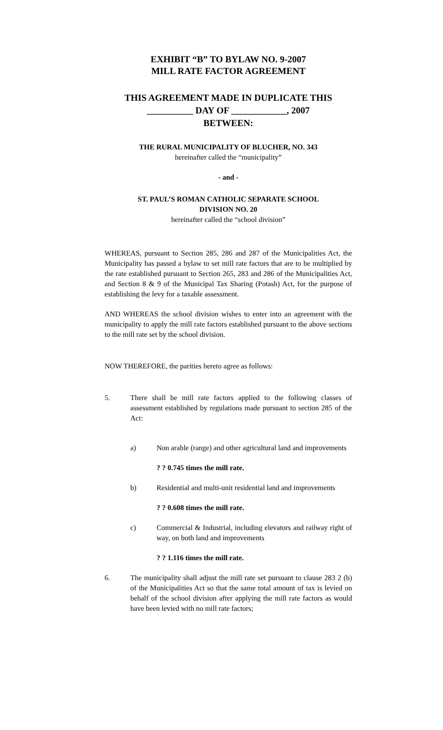EXHIBIT “B” TO BYLAW NO. 9-2007
MILL RATE FACTOR AGREEMENT
THIS AGREEMENT MADE IN DUPLICATE THIS
__________ DAY OF ____________, 2007
BETWEEN:
THE RURAL MUNICIPALITY OF BLUCHER, NO. 343
hereinafter called the “municipality”
- and -
ST. PAUL’S ROMAN CATHOLIC SEPARATE SCHOOL
DIVISION NO. 20
hereinafter called the “school division”
WHEREAS, pursuant to Section 285, 286 and 287 of the Municipalities Act, the Municipality has passed a bylaw to set mill rate factors that are to be multiplied by the rate established pursuant to Section 265, 283 and 286 of the Municipalities Act, and Section 8 & 9 of the Municipal Tax Sharing (Potash) Act, for the purpose of establishing the levy for a taxable assessment.
AND WHEREAS the school division wishes to enter into an agreement with the municipality to apply the mill rate factors established pursuant to the above sections to the mill rate set by the school division.
NOW THEREFORE, the parities hereto agree as follows:
5. There shall be mill rate factors applied to the following classes of assessment established by regulations made pursuant to section 285 of the Act:
a) Non arable (range) and other agricultural land and improvements
? ? 0.745 times the mill rate.
b) Residential and multi-unit residential land and improvements
? ? 0.608 times the mill rate.
c) Commercial & Industrial, including elevators and railway right of way, on both land and improvements
? ? 1.116 times the mill rate.
6. The municipality shall adjust the mill rate set pursuant to clause 283 2 (b) of the Municipalities Act so that the same total amount of tax is levied on behalf of the school division after applying the mill rate factors as would have been levied with no mill rate factors;